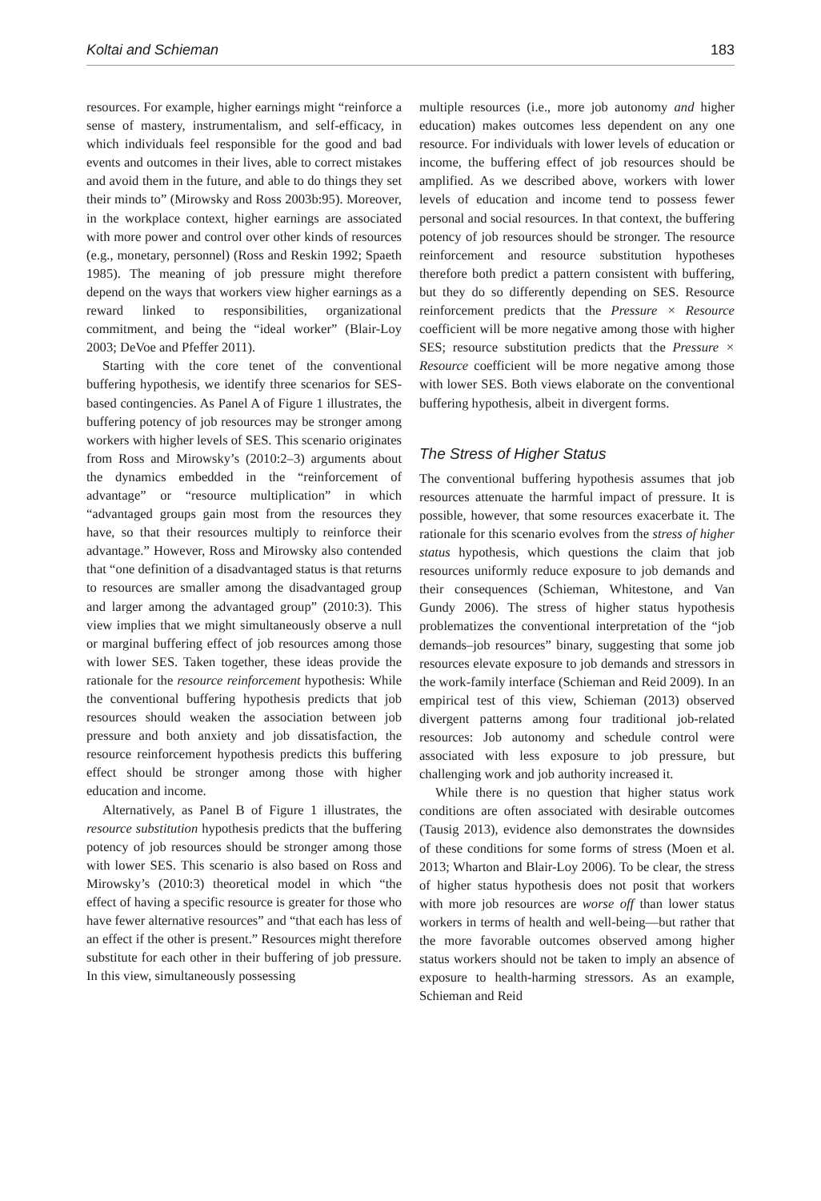Koltai and Schieman 183
resources. For example, higher earnings might “reinforce a sense of mastery, instrumentalism, and self-efficacy, in which individuals feel responsible for the good and bad events and outcomes in their lives, able to correct mistakes and avoid them in the future, and able to do things they set their minds to” (Mirowsky and Ross 2003b:95). Moreover, in the workplace context, higher earnings are associated with more power and control over other kinds of resources (e.g., monetary, personnel) (Ross and Reskin 1992; Spaeth 1985). The meaning of job pressure might therefore depend on the ways that workers view higher earnings as a reward linked to responsibilities, organizational commitment, and being the “ideal worker” (Blair-Loy 2003; DeVoe and Pfeffer 2011).
Starting with the core tenet of the conventional buffering hypothesis, we identify three scenarios for SES-based contingencies. As Panel A of Figure 1 illustrates, the buffering potency of job resources may be stronger among workers with higher levels of SES. This scenario originates from Ross and Mirowsky’s (2010:2–3) arguments about the dynamics embedded in the “reinforcement of advantage” or “resource multiplication” in which “advantaged groups gain most from the resources they have, so that their resources multiply to reinforce their advantage.” However, Ross and Mirowsky also contended that “one definition of a disadvantaged status is that returns to resources are smaller among the disadvantaged group and larger among the advantaged group” (2010:3). This view implies that we might simultaneously observe a null or marginal buffering effect of job resources among those with lower SES. Taken together, these ideas provide the rationale for the resource reinforcement hypothesis: While the conventional buffering hypothesis predicts that job resources should weaken the association between job pressure and both anxiety and job dissatisfaction, the resource reinforcement hypothesis predicts this buffering effect should be stronger among those with higher education and income.
Alternatively, as Panel B of Figure 1 illustrates, the resource substitution hypothesis predicts that the buffering potency of job resources should be stronger among those with lower SES. This scenario is also based on Ross and Mirowsky’s (2010:3) theoretical model in which “the effect of having a specific resource is greater for those who have fewer alternative resources” and “that each has less of an effect if the other is present.” Resources might therefore substitute for each other in their buffering of job pressure. In this view, simultaneously possessing
multiple resources (i.e., more job autonomy and higher education) makes outcomes less dependent on any one resource. For individuals with lower levels of education or income, the buffering effect of job resources should be amplified. As we described above, workers with lower levels of education and income tend to possess fewer personal and social resources. In that context, the buffering potency of job resources should be stronger. The resource reinforcement and resource substitution hypotheses therefore both predict a pattern consistent with buffering, but they do so differently depending on SES. Resource reinforcement predicts that the Pressure × Resource coefficient will be more negative among those with higher SES; resource substitution predicts that the Pressure × Resource coefficient will be more negative among those with lower SES. Both views elaborate on the conventional buffering hypothesis, albeit in divergent forms.
The Stress of Higher Status
The conventional buffering hypothesis assumes that job resources attenuate the harmful impact of pressure. It is possible, however, that some resources exacerbate it. The rationale for this scenario evolves from the stress of higher status hypothesis, which questions the claim that job resources uniformly reduce exposure to job demands and their consequences (Schieman, Whitestone, and Van Gundy 2006). The stress of higher status hypothesis problematizes the conventional interpretation of the “job demands–job resources” binary, suggesting that some job resources elevate exposure to job demands and stressors in the work-family interface (Schieman and Reid 2009). In an empirical test of this view, Schieman (2013) observed divergent patterns among four traditional job-related resources: Job autonomy and schedule control were associated with less exposure to job pressure, but challenging work and job authority increased it.
While there is no question that higher status work conditions are often associated with desirable outcomes (Tausig 2013), evidence also demonstrates the downsides of these conditions for some forms of stress (Moen et al. 2013; Wharton and Blair-Loy 2006). To be clear, the stress of higher status hypothesis does not posit that workers with more job resources are worse off than lower status workers in terms of health and well-being—but rather that the more favorable outcomes observed among higher status workers should not be taken to imply an absence of exposure to health-harming stressors. As an example, Schieman and Reid